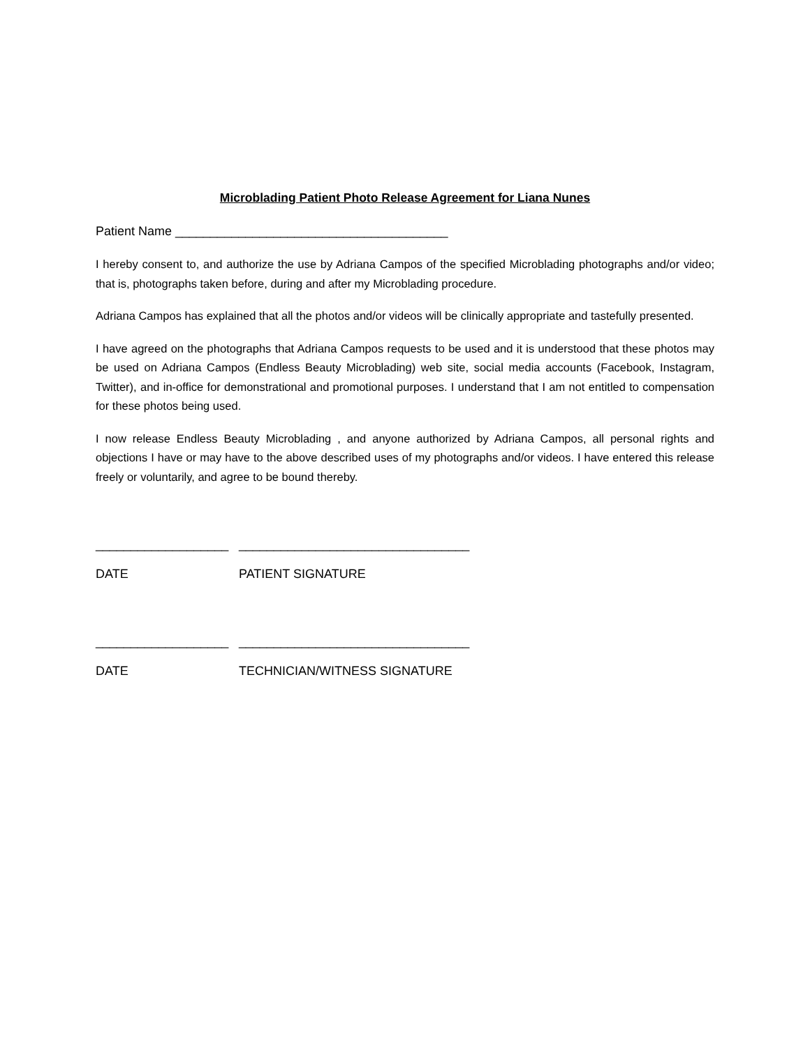Microblading Patient Photo Release Agreement for Liana Nunes
Patient Name _______________________________________
I hereby consent to, and authorize the use by Adriana Campos of the specified Microblading photographs and/or video; that is, photographs taken before, during and after my Microblading procedure.
Adriana Campos has explained that all the photos and/or videos will be clinically appropriate and tastefully presented.
I have agreed on the photographs that Adriana Campos requests to be used and it is understood that these photos may be used on Adriana Campos (Endless Beauty Microblading) web site, social media accounts (Facebook, Instagram, Twitter), and in-office for demonstrational and promotional purposes. I understand that I am not entitled to compensation for these photos being used.
I now release Endless Beauty Microblading , and anyone authorized by Adriana Campos, all personal rights and objections I have or may have to the above described uses of my photographs and/or videos. I have entered this release freely or voluntarily, and agree to be bound thereby.
___________________ _________________________________
DATE PATIENT SIGNATURE
___________________ _________________________________
DATE TECHNICIAN/WITNESS SIGNATURE